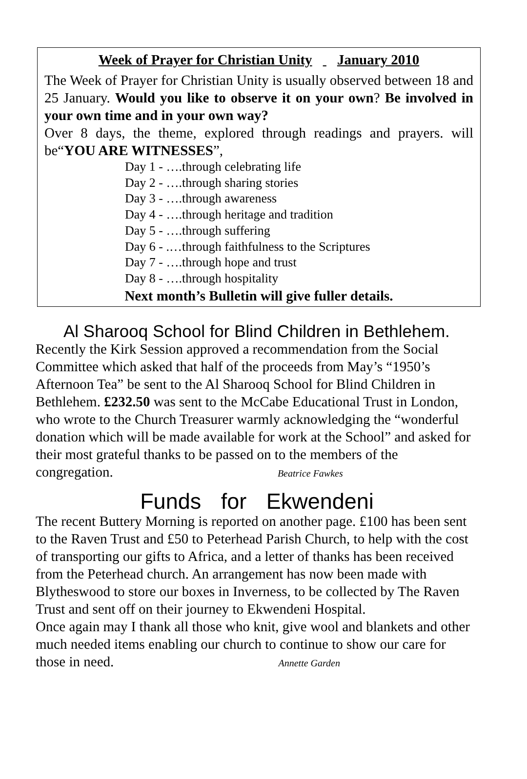Week of Prayer for Christian Unity January 2010
The Week of Prayer for Christian Unity is usually observed between 18 and 25 January. Would you like to observe it on your own? Be involved in your own time and in your own way?
Over 8 days, the theme, explored through readings and prayers. will be“YOU ARE WITNESSES”,
Day 1 - ….through celebrating life
Day 2 - ….through sharing stories
Day 3 - ….through awareness
Day 4 - ….through heritage and tradition
Day 5 - ….through suffering
Day 6 - .…through faithfulness to the Scriptures
Day 7 - ….through hope and trust
Day 8 - ….through hospitality
Next month’s Bulletin will give fuller details.
Al Sharooq School for Blind Children in Bethlehem.
Recently the Kirk Session approved a recommendation from the Social Committee which asked that half of the proceeds from May’s “1950’s Afternoon Tea” be sent to the Al Sharooq School for Blind Children in Bethlehem. £232.50 was sent to the McCabe Educational Trust in London, who wrote to the Church Treasurer warmly acknowledging the “wonderful donation which will be made available for work at the School” and asked for their most grateful thanks to be passed on to the members of the congregation. Beatrice Fawkes
Funds for Ekwendeni
The recent Buttery Morning is reported on another page. £100 has been sent to the Raven Trust and £50 to Peterhead Parish Church, to help with the cost of transporting our gifts to Africa, and a letter of thanks has been received from the Peterhead church. An arrangement has now been made with Blytheswood to store our boxes in Inverness, to be collected by The Raven Trust and sent off on their journey to Ekwendeni Hospital.
Once again may I thank all those who knit, give wool and blankets and other much needed items enabling our church to continue to show our care for those in need. Annette Garden